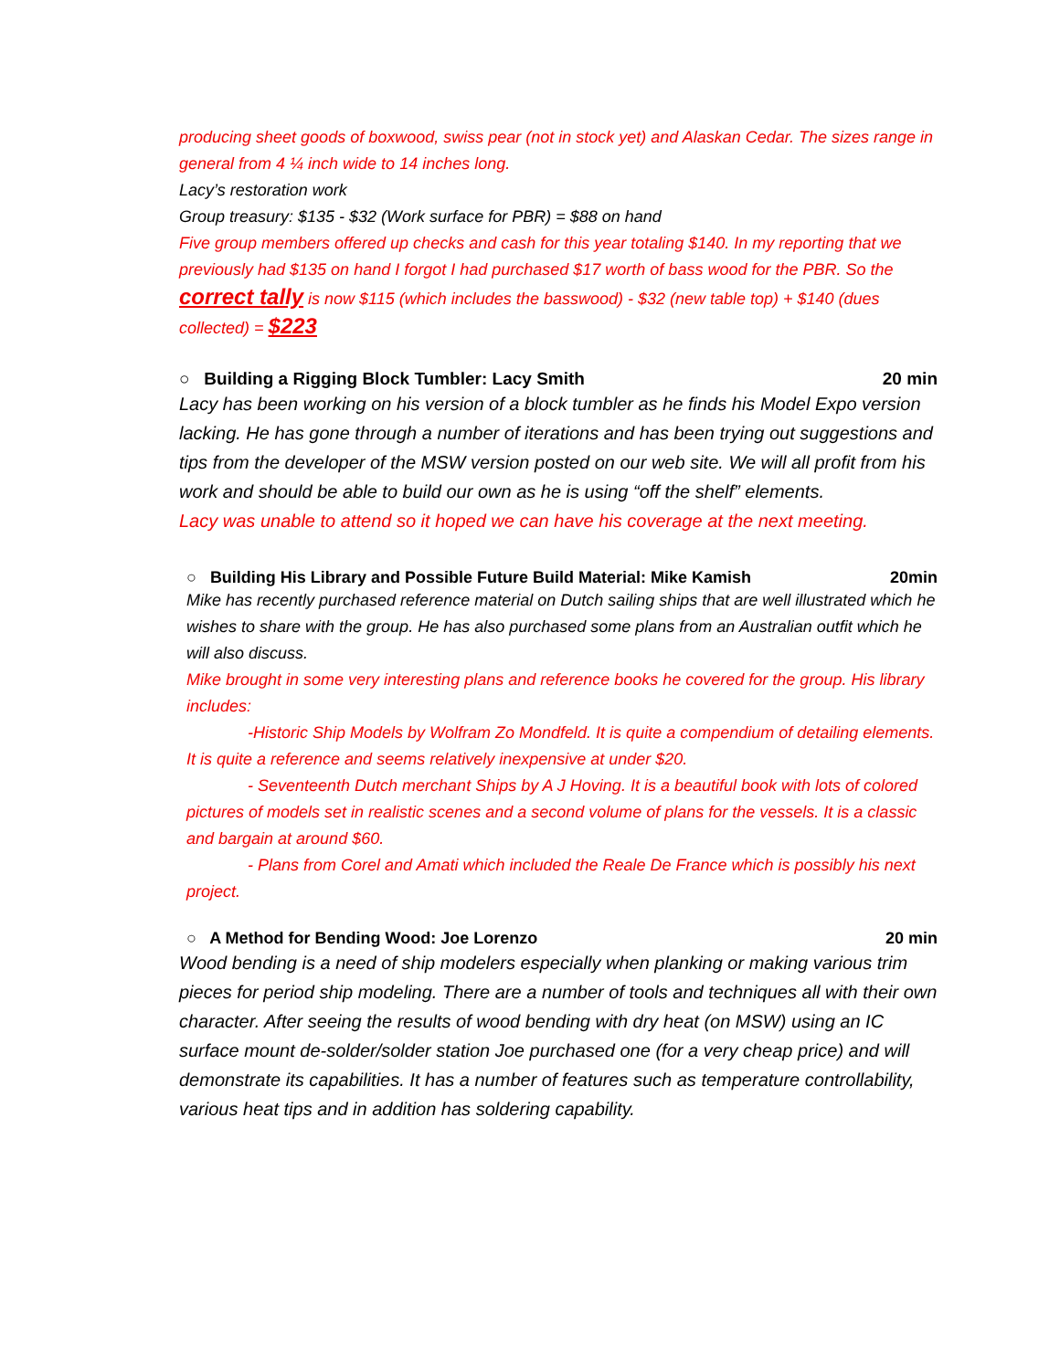producing sheet goods of boxwood, swiss pear (not in stock yet) and Alaskan Cedar. The sizes range in general from 4 ¼ inch wide to 14 inches long.
Lacy’s restoration work
Group treasury: $135 - $32 (Work surface for PBR) = $88 on hand
Five group members offered up checks and cash for this year totaling $140. In my reporting that we previously had $135 on hand I forgot I had purchased $17 worth of bass wood for the PBR. So the correct tally is now $115 (which includes the basswood) - $32 (new table top) + $140 (dues collected) = $223
○ Building a Rigging Block Tumbler: Lacy Smith 20 min
Lacy has been working on his version of a block tumbler as he finds his Model Expo version lacking. He has gone through a number of iterations and has been trying out suggestions and tips from the developer of the MSW version posted on our web site. We will all profit from his work and should be able to build our own as he is using “off the shelf” elements.
Lacy was unable to attend so it hoped we can have his coverage at the next meeting.
○ Building His Library and Possible Future Build Material: Mike Kamish 20min
Mike has recently purchased reference material on Dutch sailing ships that are well illustrated which he wishes to share with the group. He has also purchased some plans from an Australian outfit which he will also discuss.
Mike brought in some very interesting plans and reference books he covered for the group. His library includes:
-Historic Ship Models by Wolfram Zo Mondfeld. It is quite a compendium of detailing elements. It is quite a reference and seems relatively inexpensive at under $20.
- Seventeenth Dutch merchant Ships by A J Hoving. It is a beautiful book with lots of colored pictures of models set in realistic scenes and a second volume of plans for the vessels. It is a classic and bargain at around $60.
- Plans from Corel and Amati which included the Reale De France which is possibly his next project.
○ A Method for Bending Wood: Joe Lorenzo 20 min
Wood bending is a need of ship modelers especially when planking or making various trim pieces for period ship modeling. There are a number of tools and techniques all with their own character. After seeing the results of wood bending with dry heat (on MSW) using an IC surface mount de-solder/solder station Joe purchased one (for a very cheap price) and will demonstrate its capabilities. It has a number of features such as temperature controllability, various heat tips and in addition has soldering capability.